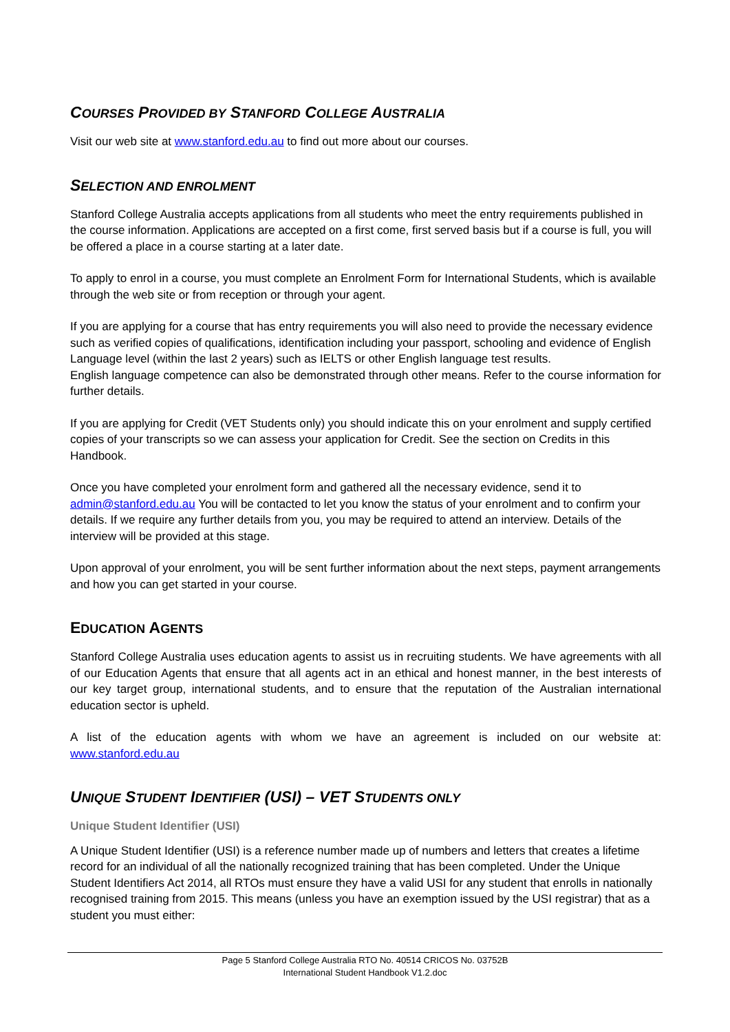COURSES PROVIDED BY STANFORD COLLEGE AUSTRALIA
Visit our web site at www.stanford.edu.au to find out more about our courses.
SELECTION AND ENROLMENT
Stanford College Australia accepts applications from all students who meet the entry requirements published in the course information. Applications are accepted on a first come, first served basis but if a course is full, you will be offered a place in a course starting at a later date.
To apply to enrol in a course, you must complete an Enrolment Form for International Students, which is available through the web site or from reception or through your agent.
If you are applying for a course that has entry requirements you will also need to provide the necessary evidence such as verified copies of qualifications, identification including your passport, schooling and evidence of English Language level (within the last 2 years) such as IELTS or other English language test results.
English language competence can also be demonstrated through other means. Refer to the course information for further details.
If you are applying for Credit (VET Students only) you should indicate this on your enrolment and supply certified copies of your transcripts so we can assess your application for Credit. See the section on Credits in this Handbook.
Once you have completed your enrolment form and gathered all the necessary evidence, send it to admin@stanford.edu.au You will be contacted to let you know the status of your enrolment and to confirm your details. If we require any further details from you, you may be required to attend an interview. Details of the interview will be provided at this stage.
Upon approval of your enrolment, you will be sent further information about the next steps, payment arrangements and how you can get started in your course.
EDUCATION AGENTS
Stanford College Australia uses education agents to assist us in recruiting students. We have agreements with all of our Education Agents that ensure that all agents act in an ethical and honest manner, in the best interests of our key target group, international students, and to ensure that the reputation of the Australian international education sector is upheld.
A list of the education agents with whom we have an agreement is included on our website at: www.stanford.edu.au
UNIQUE STUDENT IDENTIFIER (USI) – VET STUDENTS ONLY
Unique Student Identifier (USI)
A Unique Student Identifier (USI) is a reference number made up of numbers and letters that creates a lifetime record for an individual of all the nationally recognized training that has been completed. Under the Unique Student Identifiers Act 2014, all RTOs must ensure they have a valid USI for any student that enrolls in nationally recognised training from 2015. This means (unless you have an exemption issued by the USI registrar) that as a student you must either:
Page 5 Stanford College Australia RTO No. 40514 CRICOS No. 03752B
International Student Handbook V1.2.doc